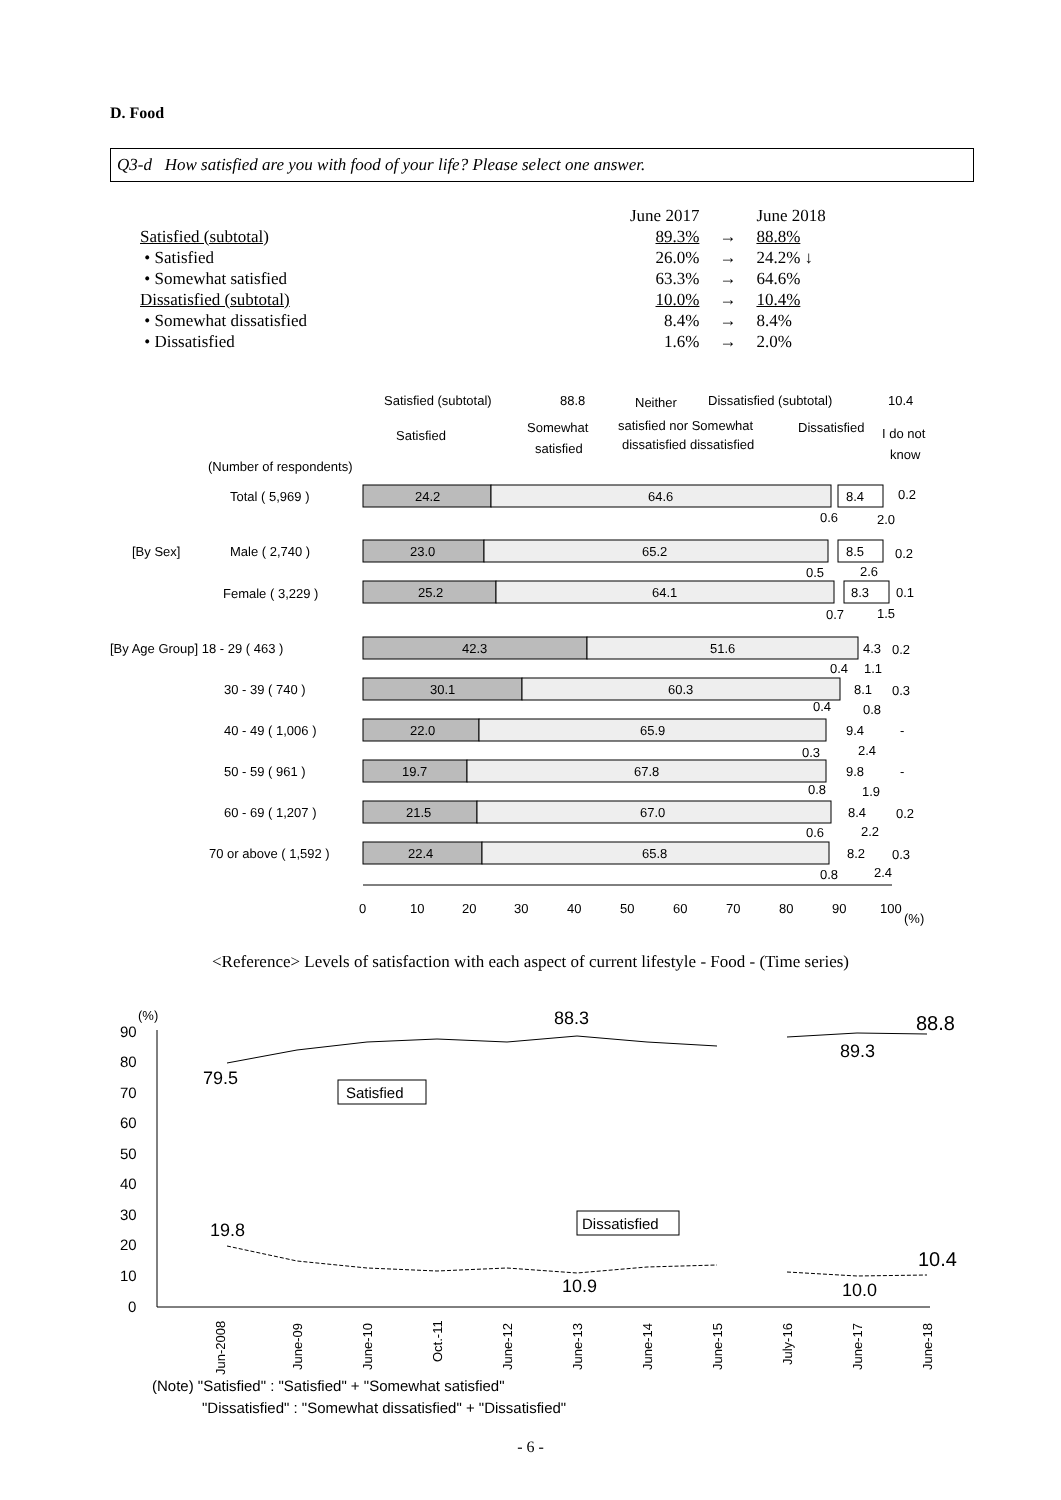D. Food
Q3-d How satisfied are you with food of your life? Please select one answer.
| | June 2017 | | June 2018 |
| Satisfied (subtotal) | 89.3% | → | 88.8% |
| • Satisfied | 26.0% | → | 24.2% ↓ |
| • Somewhat satisfied | 63.3% | → | 64.6% |
| Dissatisfied (subtotal) | 10.0% | → | 10.4% |
| • Somewhat dissatisfied | 8.4% | → | 8.4% |
| • Dissatisfied | 1.6% | → | 2.0% |
Satisfied (subtotal)
88.8
Neither
Dissatisfied (subtotal)
10.4
Satisfied
Somewhat
satisfied
satisfied nor Somewhat
dissatisfied dissatisfied
Dissatisfied
I do not
know
(Number of respondents)
Total ( 5,969 )
24.2
64.6
8.4
0.2
0.6
2.0
[By Sex]
Male ( 2,740 )
23.0
65.2
8.5
0.2
0.5
2.6
Female ( 3,229 )
25.2
64.1
8.3
0.1
0.7
1.5
[By Age Group] 18 - 29 ( 463 )
42.3
51.6
4.3
0.2
0.4
1.1
30 - 39 ( 740 )
30.1
60.3
8.1
0.3
0.4
0.8
40 - 49 ( 1,006 )
22.0
65.9
9.4
-
0.3
2.4
50 - 59 ( 961 )
19.7
67.8
9.8
-
0.8
1.9
60 - 69 ( 1,207 )
21.5
67.0
8.4
0.2
0.6
2.2
70 or above ( 1,592 )
22.4
65.8
8.2
0.3
0.8
2.4
0
10
20
30
40
50
60
70
80
90
100
(%)
<Reference> Levels of satisfaction with each aspect of current lifestyle - Food - (Time series)
(%)
90
80
70
60
50
40
30
20
10
0
79.5
88.3
89.3
88.8
Satisfied
19.8
10.9
10.0
10.4
Dissatisfied
Jun-2008
June-09
June-10
Oct.-11
June-12
June-13
June-14
June-15
July-16
June-17
June-18
(Note) "Satisfied" : "Satisfied" + "Somewhat satisfied"
"Dissatisfied" : "Somewhat dissatisfied" + "Dissatisfied"
- 6 -